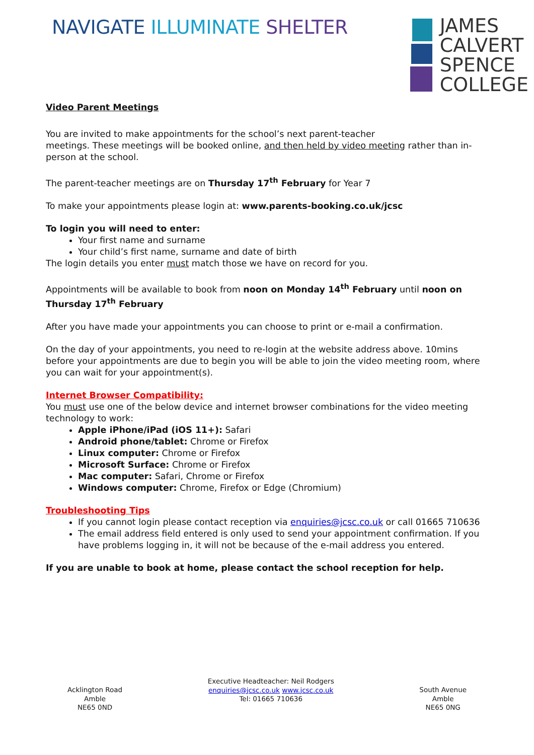NAVIGATE ILLUMINATE SHELTER
JAMES
CALVERT
SPENCE
COLLEGE
Video Parent Meetings
You are invited to make appointments for the school’s next parent-teacher
meetings. These meetings will be booked online, and then held by video meeting rather than in-person at the school.
The parent-teacher meetings are on Thursday 17<sup>th</sup> February for Year 7
To make your appointments please login at: www.parents-booking.co.uk/jcsc
To login you will need to enter:
Your first name and surname
Your child’s first name, surname and date of birth
The login details you enter must match those we have on record for you.
Appointments will be available to book from noon on Monday 14<sup>th</sup> February until noon on Thursday 17<sup>th</sup> February
After you have made your appointments you can choose to print or e-mail a confirmation.
On the day of your appointments, you need to re-login at the website address above. 10mins before your appointments are due to begin you will be able to join the video meeting room, where you can wait for your appointment(s).
Internet Browser Compatibility:
You must use one of the below device and internet browser combinations for the video meeting technology to work:
Apple iPhone/iPad (iOS 11+): Safari
Android phone/tablet: Chrome or Firefox
Linux computer: Chrome or Firefox
Microsoft Surface: Chrome or Firefox
Mac computer: Safari, Chrome or Firefox
Windows computer: Chrome, Firefox or Edge (Chromium)
Troubleshooting Tips
If you cannot login please contact reception via enquiries@jcsc.co.uk or call 01665 710636
The email address field entered is only used to send your appointment confirmation. If you have problems logging in, it will not be because of the e-mail address you entered.
If you are unable to book at home, please contact the school reception for help.
Acklington Road
Amble
NE65 0ND
Executive Headteacher: Neil Rodgers
enquiries@jcsc.co.uk www.jcsc.co.uk
Tel: 01665 710636
South Avenue
Amble
NE65 0NG